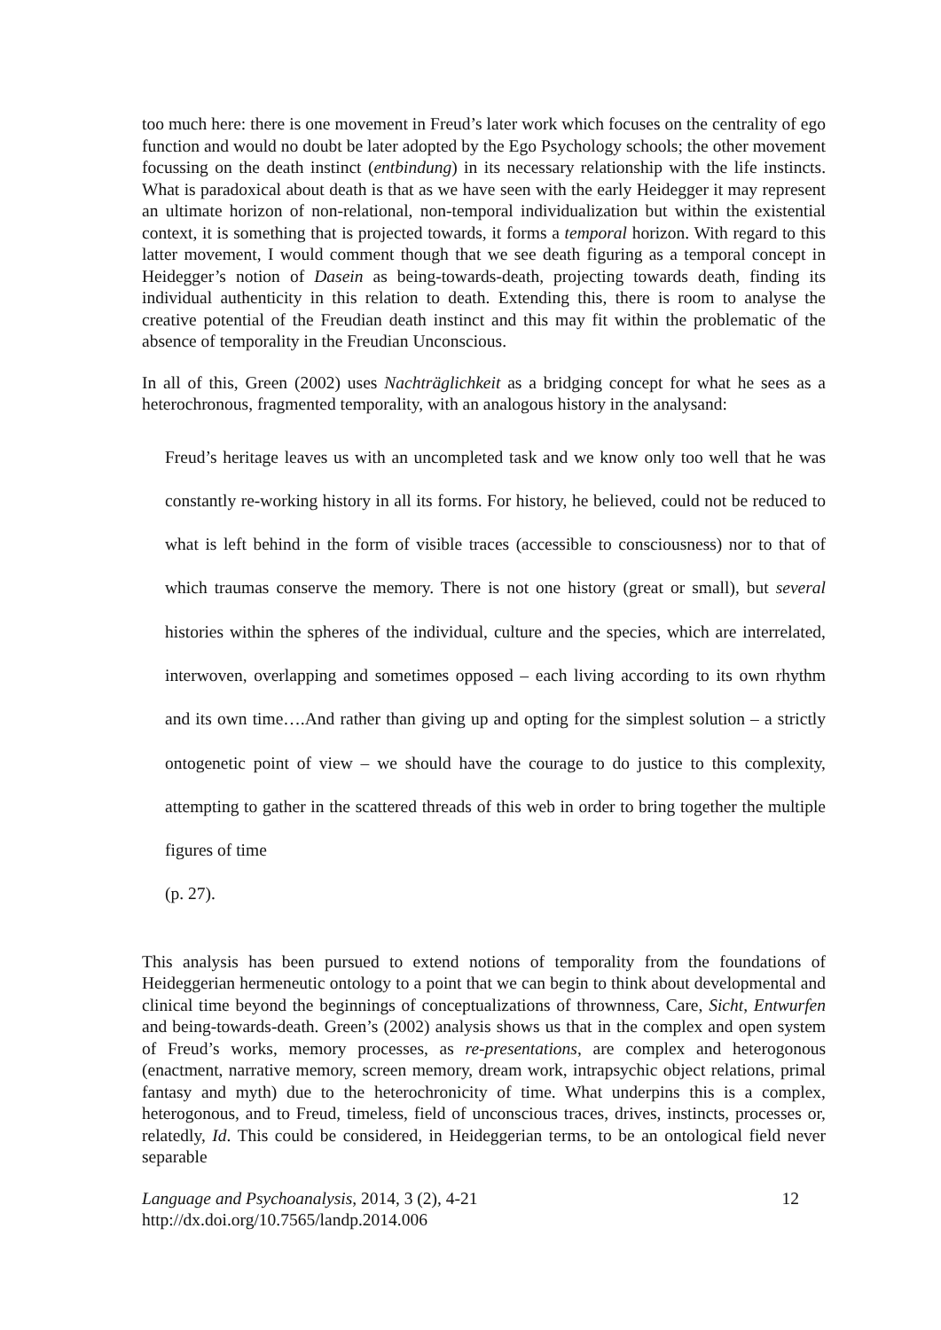too much here: there is one movement in Freud’s later work which focuses on the centrality of ego function and would no doubt be later adopted by the Ego Psychology schools; the other movement focussing on the death instinct (entbindung) in its necessary relationship with the life instincts. What is paradoxical about death is that as we have seen with the early Heidegger it may represent an ultimate horizon of non-relational, non-temporal individualization but within the existential context, it is something that is projected towards, it forms a temporal horizon. With regard to this latter movement, I would comment though that we see death figuring as a temporal concept in Heidegger’s notion of Dasein as being-towards-death, projecting towards death, finding its individual authenticity in this relation to death. Extending this, there is room to analyse the creative potential of the Freudian death instinct and this may fit within the problematic of the absence of temporality in the Freudian Unconscious.
In all of this, Green (2002) uses Nachträglichkeit as a bridging concept for what he sees as a heterochronous, fragmented temporality, with an analogous history in the analysand:
Freud’s heritage leaves us with an uncompleted task and we know only too well that he was constantly re-working history in all its forms. For history, he believed, could not be reduced to what is left behind in the form of visible traces (accessible to consciousness) nor to that of which traumas conserve the memory. There is not one history (great or small), but several histories within the spheres of the individual, culture and the species, which are interrelated, interwoven, overlapping and sometimes opposed – each living according to its own rhythm and its own time….And rather than giving up and opting for the simplest solution – a strictly ontogenetic point of view – we should have the courage to do justice to this complexity, attempting to gather in the scattered threads of this web in order to bring together the multiple figures of time
(p. 27).
This analysis has been pursued to extend notions of temporality from the foundations of Heideggerian hermeneutic ontology to a point that we can begin to think about developmental and clinical time beyond the beginnings of conceptualizations of thrownness, Care, Sicht, Entwurfen and being-towards-death. Green’s (2002) analysis shows us that in the complex and open system of Freud’s works, memory processes, as re-presentations, are complex and heterogonous (enactment, narrative memory, screen memory, dream work, intrapsychic object relations, primal fantasy and myth) due to the heterochronicity of time. What underpins this is a complex, heterogonous, and to Freud, timeless, field of unconscious traces, drives, instincts, processes or, relatedly, Id. This could be considered, in Heideggerian terms, to be an ontological field never separable
Language and Psychoanalysis, 2014, 3 (2), 4-21
http://dx.doi.org/10.7565/landp.2014.006
12